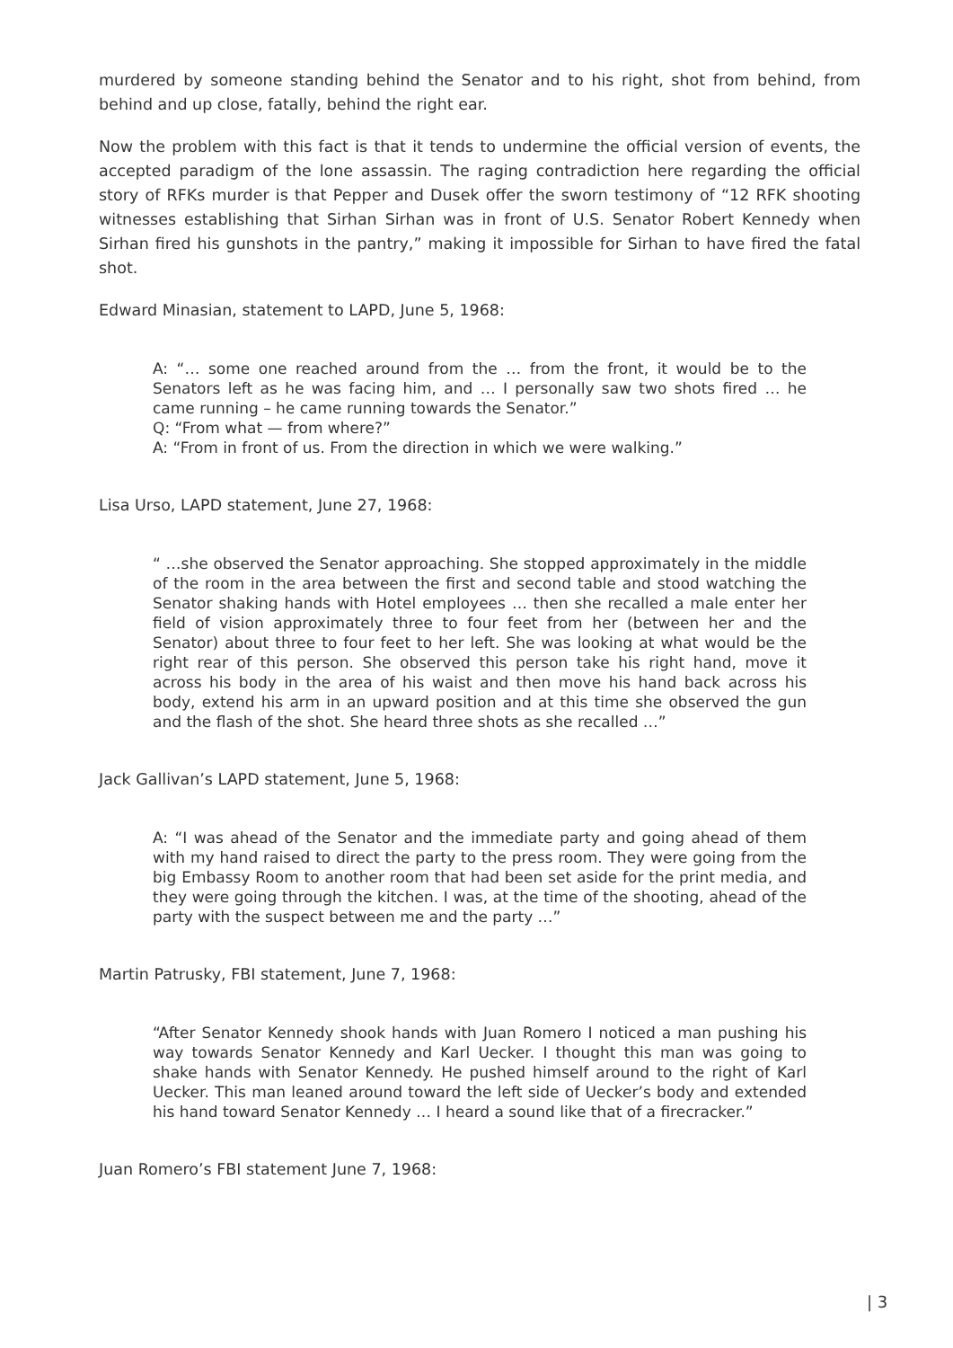murdered by someone standing behind the Senator and to his right, shot from behind, from behind and up close, fatally, behind the right ear.
Now the problem with this fact is that it tends to undermine the official version of events, the accepted paradigm of the lone assassin. The raging contradiction here regarding the official story of RFKs murder is that Pepper and Dusek offer the sworn testimony of “12 RFK shooting witnesses establishing that Sirhan Sirhan was in front of U.S. Senator Robert Kennedy when Sirhan fired his gunshots in the pantry,” making it impossible for Sirhan to have fired the fatal shot.
Edward Minasian, statement to LAPD, June 5, 1968:
A: “… some one reached around from the … from the front, it would be to the Senators left as he was facing him, and … I personally saw two shots fired … he came running – he came running towards the Senator.”
Q: “From what — from where?”
A: “From in front of us. From the direction in which we were walking.”
Lisa Urso, LAPD statement, June 27, 1968:
“ …she observed the Senator approaching. She stopped approximately in the middle of the room in the area between the first and second table and stood watching the Senator shaking hands with Hotel employees … then she recalled a male enter her field of vision approximately three to four feet from her (between her and the Senator) about three to four feet to her left. She was looking at what would be the right rear of this person. She observed this person take his right hand, move it across his body in the area of his waist and then move his hand back across his body, extend his arm in an upward position and at this time she observed the gun and the flash of the shot. She heard three shots as she recalled …”
Jack Gallivan’s LAPD statement, June 5, 1968:
A: “I was ahead of the Senator and the immediate party and going ahead of them with my hand raised to direct the party to the press room. They were going from the big Embassy Room to another room that had been set aside for the print media, and they were going through the kitchen. I was, at the time of the shooting, ahead of the party with the suspect between me and the party …”
Martin Patrusky, FBI statement, June 7, 1968:
“After Senator Kennedy shook hands with Juan Romero I noticed a man pushing his way towards Senator Kennedy and Karl Uecker. I thought this man was going to shake hands with Senator Kennedy. He pushed himself around to the right of Karl Uecker. This man leaned around toward the left side of Uecker’s body and extended his hand toward Senator Kennedy … I heard a sound like that of a firecracker.”
Juan Romero’s FBI statement June 7, 1968:
| 3